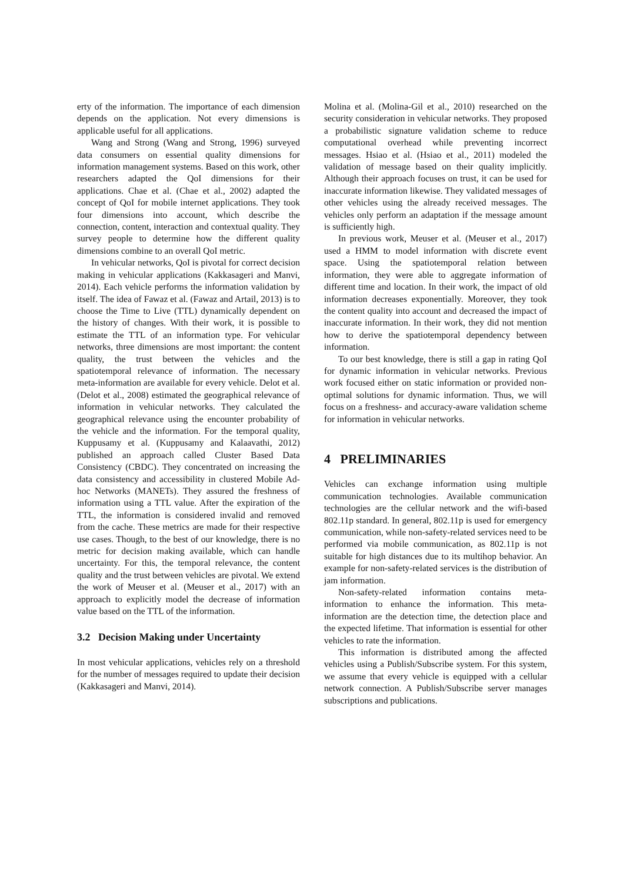erty of the information. The importance of each dimension depends on the application. Not every dimensions is applicable useful for all applications.
Wang and Strong (Wang and Strong, 1996) surveyed data consumers on essential quality dimensions for information management systems. Based on this work, other researchers adapted the QoI dimensions for their applications. Chae et al. (Chae et al., 2002) adapted the concept of QoI for mobile internet applications. They took four dimensions into account, which describe the connection, content, interaction and contextual quality. They survey people to determine how the different quality dimensions combine to an overall QoI metric.
In vehicular networks, QoI is pivotal for correct decision making in vehicular applications (Kakkasageri and Manvi, 2014). Each vehicle performs the information validation by itself. The idea of Fawaz et al. (Fawaz and Artail, 2013) is to choose the Time to Live (TTL) dynamically dependent on the history of changes. With their work, it is possible to estimate the TTL of an information type. For vehicular networks, three dimensions are most important: the content quality, the trust between the vehicles and the spatiotemporal relevance of information. The necessary meta-information are available for every vehicle. Delot et al. (Delot et al., 2008) estimated the geographical relevance of information in vehicular networks. They calculated the geographical relevance using the encounter probability of the vehicle and the information. For the temporal quality, Kuppusamy et al. (Kuppusamy and Kalaavathi, 2012) published an approach called Cluster Based Data Consistency (CBDC). They concentrated on increasing the data consistency and accessibility in clustered Mobile Ad-hoc Networks (MANETs). They assured the freshness of information using a TTL value. After the expiration of the TTL, the information is considered invalid and removed from the cache. These metrics are made for their respective use cases. Though, to the best of our knowledge, there is no metric for decision making available, which can handle uncertainty. For this, the temporal relevance, the content quality and the trust between vehicles are pivotal. We extend the work of Meuser et al. (Meuser et al., 2017) with an approach to explicitly model the decrease of information value based on the TTL of the information.
3.2 Decision Making under Uncertainty
In most vehicular applications, vehicles rely on a threshold for the number of messages required to update their decision (Kakkasageri and Manvi, 2014).
Molina et al. (Molina-Gil et al., 2010) researched on the security consideration in vehicular networks. They proposed a probabilistic signature validation scheme to reduce computational overhead while preventing incorrect messages. Hsiao et al. (Hsiao et al., 2011) modeled the validation of message based on their quality implicitly. Although their approach focuses on trust, it can be used for inaccurate information likewise. They validated messages of other vehicles using the already received messages. The vehicles only perform an adaptation if the message amount is sufficiently high.
In previous work, Meuser et al. (Meuser et al., 2017) used a HMM to model information with discrete event space. Using the spatiotemporal relation between information, they were able to aggregate information of different time and location. In their work, the impact of old information decreases exponentially. Moreover, they took the content quality into account and decreased the impact of inaccurate information. In their work, they did not mention how to derive the spatiotemporal dependency between information.
To our best knowledge, there is still a gap in rating QoI for dynamic information in vehicular networks. Previous work focused either on static information or provided non-optimal solutions for dynamic information. Thus, we will focus on a freshness- and accuracy-aware validation scheme for information in vehicular networks.
4 PRELIMINARIES
Vehicles can exchange information using multiple communication technologies. Available communication technologies are the cellular network and the wifi-based 802.11p standard. In general, 802.11p is used for emergency communication, while non-safety-related services need to be performed via mobile communication, as 802.11p is not suitable for high distances due to its multihop behavior. An example for non-safety-related services is the distribution of jam information.
Non-safety-related information contains meta-information to enhance the information. This meta-information are the detection time, the detection place and the expected lifetime. That information is essential for other vehicles to rate the information.
This information is distributed among the affected vehicles using a Publish/Subscribe system. For this system, we assume that every vehicle is equipped with a cellular network connection. A Publish/Subscribe server manages subscriptions and publications.